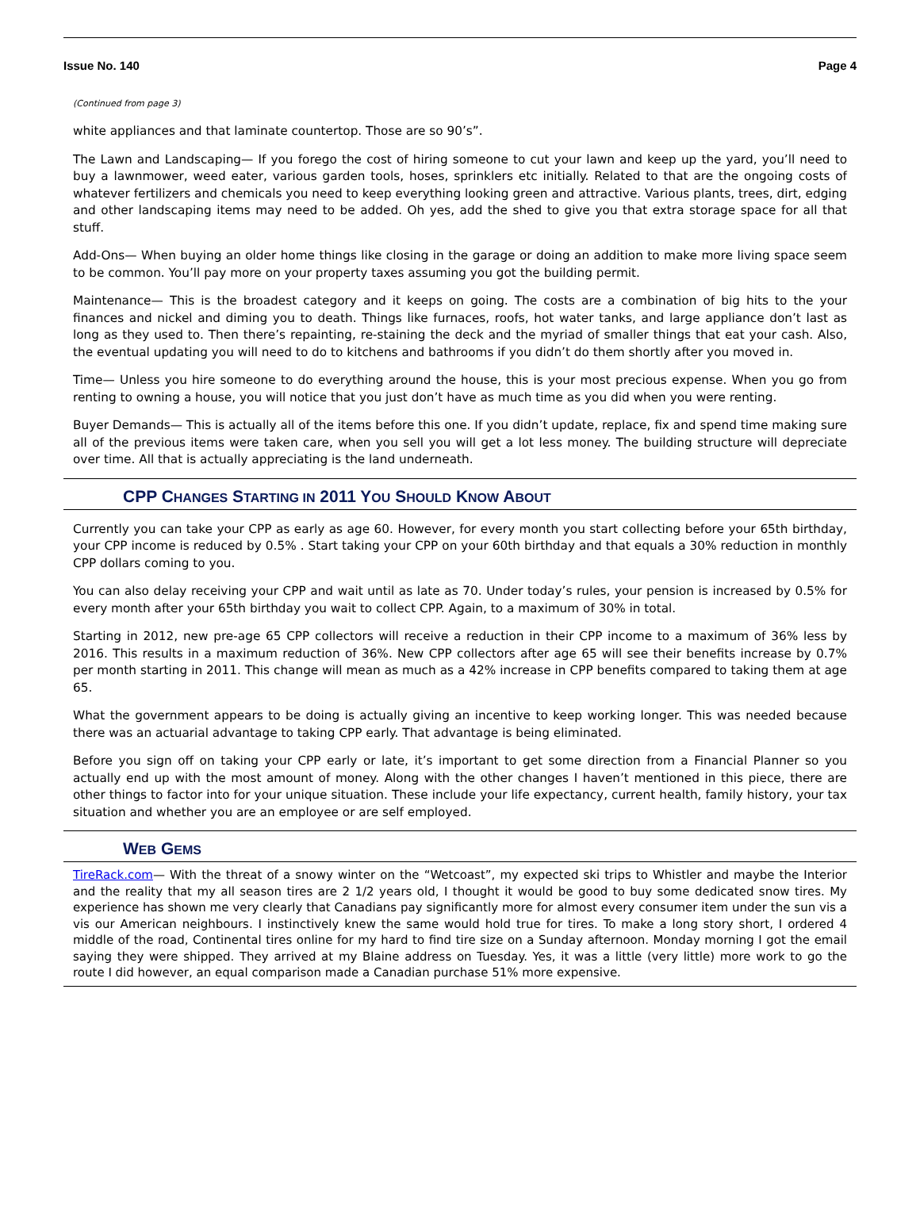Issue No. 140 Page 4
(Continued from page 3)
white appliances and that laminate countertop. Those are so 90’s”.
The Lawn and Landscaping— If you forego the cost of hiring someone to cut your lawn and keep up the yard, you’ll need to buy a lawnmower, weed eater, various garden tools, hoses, sprinklers etc initially. Related to that are the ongoing costs of whatever fertilizers and chemicals you need to keep everything looking green and attractive. Various plants, trees, dirt, edging and other landscaping items may need to be added. Oh yes, add the shed to give you that extra storage space for all that stuff.
Add-Ons— When buying an older home things like closing in the garage or doing an addition to make more living space seem to be common. You’ll pay more on your property taxes assuming you got the building permit.
Maintenance— This is the broadest category and it keeps on going. The costs are a combination of big hits to the your finances and nickel and diming you to death. Things like furnaces, roofs, hot water tanks, and large appliance don’t last as long as they used to. Then there’s repainting, re-staining the deck and the myriad of smaller things that eat your cash. Also, the eventual updating you will need to do to kitchens and bathrooms if you didn’t do them shortly after you moved in.
Time— Unless you hire someone to do everything around the house, this is your most precious expense. When you go from renting to owning a house, you will notice that you just don’t have as much time as you did when you were renting.
Buyer Demands— This is actually all of the items before this one. If you didn’t update, replace, fix and spend time making sure all of the previous items were taken care, when you sell you will get a lot less money. The building structure will depreciate over time. All that is actually appreciating is the land underneath.
CPP CHANGES STARTING IN 2011 YOU SHOULD KNOW ABOUT
Currently you can take your CPP as early as age 60. However, for every month you start collecting before your 65th birthday, your CPP income is reduced by 0.5% . Start taking your CPP on your 60th birthday and that equals a 30% reduction in monthly CPP dollars coming to you.
You can also delay receiving your CPP and wait until as late as 70. Under today’s rules, your pension is increased by 0.5% for every month after your 65th birthday you wait to collect CPP. Again, to a maximum of 30% in total.
Starting in 2012, new pre-age 65 CPP collectors will receive a reduction in their CPP income to a maximum of 36% less by 2016. This results in a maximum reduction of 36%. New CPP collectors after age 65 will see their benefits increase by 0.7% per month starting in 2011. This change will mean as much as a 42% increase in CPP benefits compared to taking them at age 65.
What the government appears to be doing is actually giving an incentive to keep working longer. This was needed because there was an actuarial advantage to taking CPP early. That advantage is being eliminated.
Before you sign off on taking your CPP early or late, it’s important to get some direction from a Financial Planner so you actually end up with the most amount of money. Along with the other changes I haven’t mentioned in this piece, there are other things to factor into for your unique situation. These include your life expectancy, current health, family history, your tax situation and whether you are an employee or are self employed.
WEB GEMS
TireRack.com— With the threat of a snowy winter on the “Wetcoast”, my expected ski trips to Whistler and maybe the Interior and the reality that my all season tires are 2 1/2 years old, I thought it would be good to buy some dedicated snow tires. My experience has shown me very clearly that Canadians pay significantly more for almost every consumer item under the sun vis a vis our American neighbours. I instinctively knew the same would hold true for tires. To make a long story short, I ordered 4 middle of the road, Continental tires online for my hard to find tire size on a Sunday afternoon. Monday morning I got the email saying they were shipped. They arrived at my Blaine address on Tuesday. Yes, it was a little (very little) more work to go the route I did however, an equal comparison made a Canadian purchase 51% more expensive.